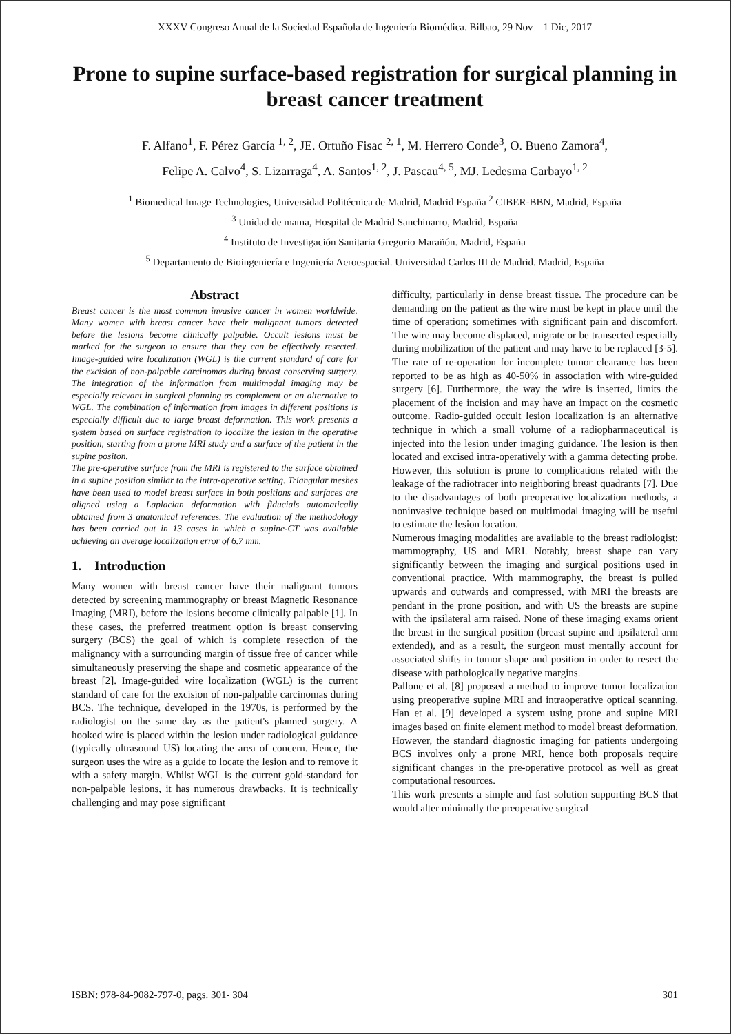XXXV Congreso Anual de la Sociedad Española de Ingeniería Biomédica. Bilbao, 29 Nov – 1 Dic, 2017
Prone to supine surface-based registration for surgical planning in breast cancer treatment
F. Alfano<sup>1</sup>, F. Pérez García <sup>1, 2</sup>, JE. Ortuño Fisac <sup>2, 1</sup>, M. Herrero Conde<sup>3</sup>, O. Bueno Zamora<sup>4</sup>,
Felipe A. Calvo<sup>4</sup>, S. Lizarraga<sup>4</sup>, A. Santos<sup>1, 2</sup>, J. Pascau<sup>4, 5</sup>, MJ. Ledesma Carbayo<sup>1, 2</sup>
<sup>1</sup> Biomedical Image Technologies, Universidad Politécnica de Madrid, Madrid España <sup>2</sup> CIBER-BBN, Madrid, España
<sup>3</sup> Unidad de mama, Hospital de Madrid Sanchinarro, Madrid, España
<sup>4</sup> Instituto de Investigación Sanitaria Gregorio Marañón. Madrid, España
<sup>5</sup> Departamento de Bioingeniería e Ingeniería Aeroespacial. Universidad Carlos III de Madrid. Madrid, España
Abstract
Breast cancer is the most common invasive cancer in women worldwide. Many women with breast cancer have their malignant tumors detected before the lesions become clinically palpable. Occult lesions must be marked for the surgeon to ensure that they can be effectively resected. Image-guided wire localization (WGL) is the current standard of care for the excision of non-palpable carcinomas during breast conserving surgery. The integration of the information from multimodal imaging may be especially relevant in surgical planning as complement or an alternative to WGL. The combination of information from images in different positions is especially difficult due to large breast deformation. This work presents a system based on surface registration to localize the lesion in the operative position, starting from a prone MRI study and a surface of the patient in the supine positon.
The pre-operative surface from the MRI is registered to the surface obtained in a supine position similar to the intra-operative setting. Triangular meshes have been used to model breast surface in both positions and surfaces are aligned using a Laplacian deformation with fiducials automatically obtained from 3 anatomical references. The evaluation of the methodology has been carried out in 13 cases in which a supine-CT was available achieving an average localization error of 6.7 mm.
1. Introduction
Many women with breast cancer have their malignant tumors detected by screening mammography or breast Magnetic Resonance Imaging (MRI), before the lesions become clinically palpable [1]. In these cases, the preferred treatment option is breast conserving surgery (BCS) the goal of which is complete resection of the malignancy with a surrounding margin of tissue free of cancer while simultaneously preserving the shape and cosmetic appearance of the breast [2]. Image-guided wire localization (WGL) is the current standard of care for the excision of non-palpable carcinomas during BCS. The technique, developed in the 1970s, is performed by the radiologist on the same day as the patient's planned surgery. A hooked wire is placed within the lesion under radiological guidance (typically ultrasound US) locating the area of concern. Hence, the surgeon uses the wire as a guide to locate the lesion and to remove it with a safety margin. Whilst WGL is the current gold-standard for non-palpable lesions, it has numerous drawbacks. It is technically challenging and may pose significant
difficulty, particularly in dense breast tissue. The procedure can be demanding on the patient as the wire must be kept in place until the time of operation; sometimes with significant pain and discomfort. The wire may become displaced, migrate or be transected especially during mobilization of the patient and may have to be replaced [3-5]. The rate of re-operation for incomplete tumor clearance has been reported to be as high as 40-50% in association with wire-guided surgery [6]. Furthermore, the way the wire is inserted, limits the placement of the incision and may have an impact on the cosmetic outcome. Radio-guided occult lesion localization is an alternative technique in which a small volume of a radiopharmaceutical is injected into the lesion under imaging guidance. The lesion is then located and excised intra-operatively with a gamma detecting probe. However, this solution is prone to complications related with the leakage of the radiotracer into neighboring breast quadrants [7]. Due to the disadvantages of both preoperative localization methods, a noninvasive technique based on multimodal imaging will be useful to estimate the lesion location.
Numerous imaging modalities are available to the breast radiologist: mammography, US and MRI. Notably, breast shape can vary significantly between the imaging and surgical positions used in conventional practice. With mammography, the breast is pulled upwards and outwards and compressed, with MRI the breasts are pendant in the prone position, and with US the breasts are supine with the ipsilateral arm raised. None of these imaging exams orient the breast in the surgical position (breast supine and ipsilateral arm extended), and as a result, the surgeon must mentally account for associated shifts in tumor shape and position in order to resect the disease with pathologically negative margins.
Pallone et al. [8] proposed a method to improve tumor localization using preoperative supine MRI and intraoperative optical scanning. Han et al. [9] developed a system using prone and supine MRI images based on finite element method to model breast deformation. However, the standard diagnostic imaging for patients undergoing BCS involves only a prone MRI, hence both proposals require significant changes in the pre-operative protocol as well as great computational resources.
This work presents a simple and fast solution supporting BCS that would alter minimally the preoperative surgical
ISBN: 978-84-9082-797-0, pags. 301- 304 301